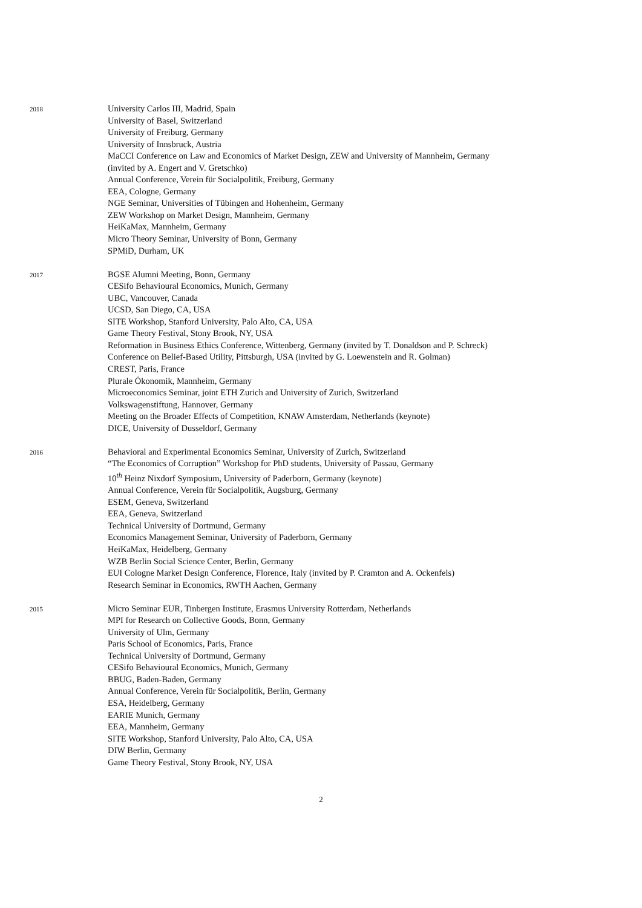2018
University Carlos III, Madrid, Spain
University of Basel, Switzerland
University of Freiburg, Germany
University of Innsbruck, Austria
MaCCI Conference on Law and Economics of Market Design, ZEW and University of Mannheim, Germany
(invited by A. Engert and V. Gretschko)
Annual Conference, Verein für Socialpolitik, Freiburg, Germany
EEA, Cologne, Germany
NGE Seminar, Universities of Tübingen and Hohenheim, Germany
ZEW Workshop on Market Design, Mannheim, Germany
HeiKaMax, Mannheim, Germany
Micro Theory Seminar, University of Bonn, Germany
SPMiD, Durham, UK
2017
BGSE Alumni Meeting, Bonn, Germany
CESifo Behavioural Economics, Munich, Germany
UBC, Vancouver, Canada
UCSD, San Diego, CA, USA
SITE Workshop, Stanford University, Palo Alto, CA, USA
Game Theory Festival, Stony Brook, NY, USA
Reformation in Business Ethics Conference, Wittenberg, Germany (invited by T. Donaldson and P. Schreck)
Conference on Belief-Based Utility, Pittsburgh, USA (invited by G. Loewenstein and R. Golman)
CREST, Paris, France
Plurale Ökonomik, Mannheim, Germany
Microeconomics Seminar, joint ETH Zurich and University of Zurich, Switzerland
Volkswagenstiftung, Hannover, Germany
Meeting on the Broader Effects of Competition, KNAW Amsterdam, Netherlands (keynote)
DICE, University of Dusseldorf, Germany
2016
Behavioral and Experimental Economics Seminar, University of Zurich, Switzerland
“The Economics of Corruption” Workshop for PhD students, University of Passau, Germany
10<sup>th</sup> Heinz Nixdorf Symposium, University of Paderborn, Germany (keynote)
Annual Conference, Verein für Socialpolitik, Augsburg, Germany
ESEM, Geneva, Switzerland
EEA, Geneva, Switzerland
Technical University of Dortmund, Germany
Economics Management Seminar, University of Paderborn, Germany
HeiKaMax, Heidelberg, Germany
WZB Berlin Social Science Center, Berlin, Germany
EUI Cologne Market Design Conference, Florence, Italy (invited by P. Cramton and A. Ockenfels)
Research Seminar in Economics, RWTH Aachen, Germany
2015
Micro Seminar EUR, Tinbergen Institute, Erasmus University Rotterdam, Netherlands
MPI for Research on Collective Goods, Bonn, Germany
University of Ulm, Germany
Paris School of Economics, Paris, France
Technical University of Dortmund, Germany
CESifo Behavioural Economics, Munich, Germany
BBUG, Baden-Baden, Germany
Annual Conference, Verein für Socialpolitik, Berlin, Germany
ESA, Heidelberg, Germany
EARIE Munich, Germany
EEA, Mannheim, Germany
SITE Workshop, Stanford University, Palo Alto, CA, USA
DIW Berlin, Germany
Game Theory Festival, Stony Brook, NY, USA
2